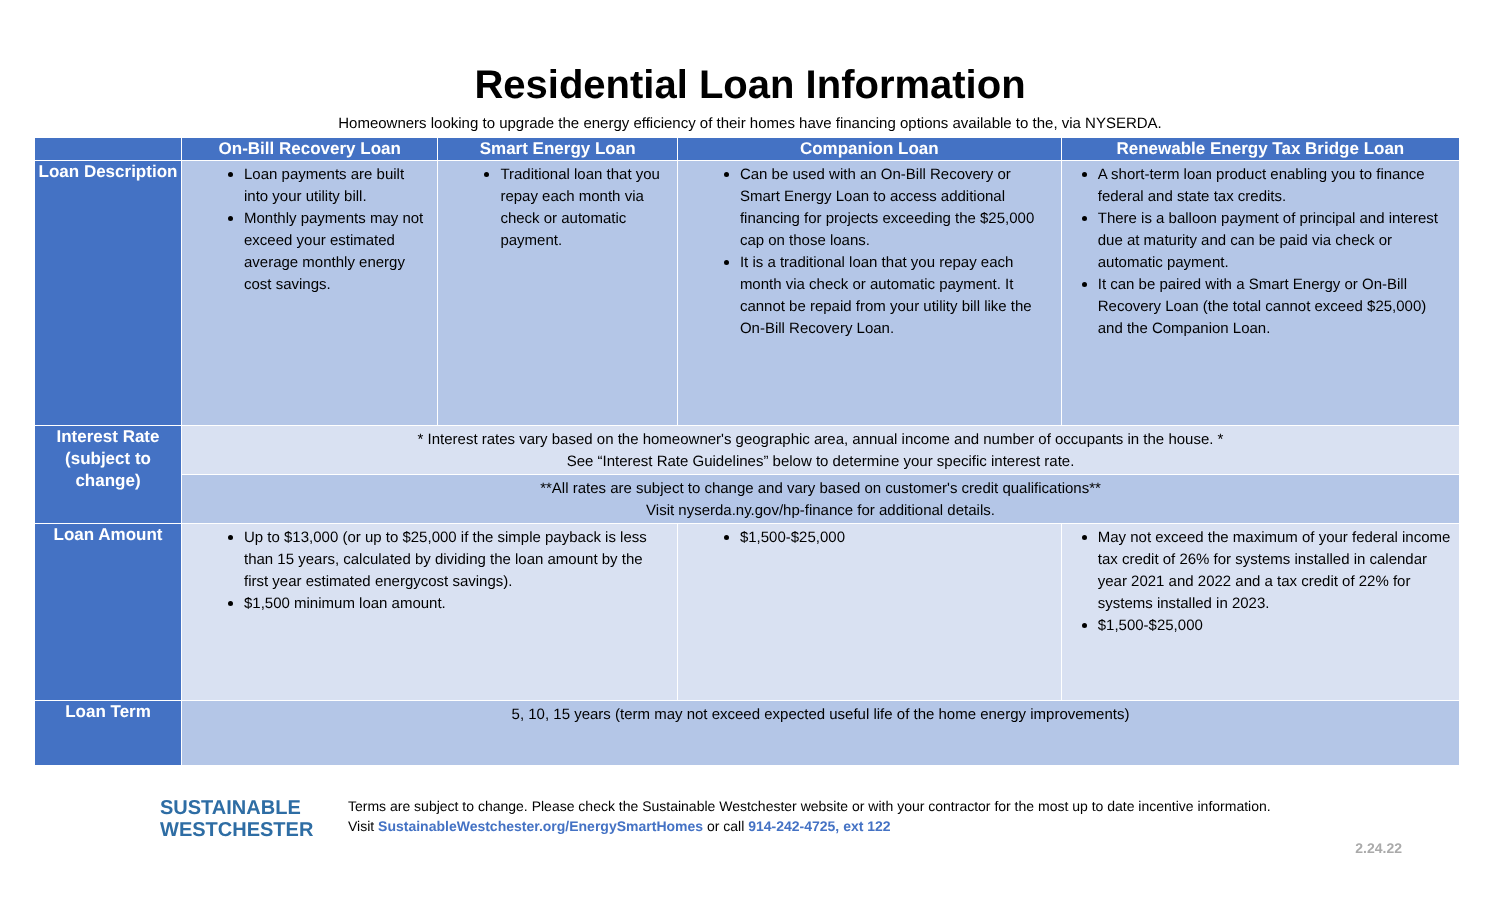Residential Loan Information
Homeowners looking to upgrade the energy efficiency of their homes have financing options available to the, via NYSERDA.
| | On-Bill Recovery Loan | Smart Energy Loan | Companion Loan | Renewable Energy Tax Bridge Loan |
| --- | --- | --- | --- | --- |
| Loan Description | Loan payments are built into your utility bill. Monthly payments may not exceed your estimated average monthly energy cost savings. | Traditional loan that you repay each month via check or automatic payment. | Can be used with an On-Bill Recovery or Smart Energy Loan to access additional financing for projects exceeding the $25,000 cap on those loans. It is a traditional loan that you repay each month via check or automatic payment. It cannot be repaid from your utility bill like the On-Bill Recovery Loan. | A short-term loan product enabling you to finance federal and state tax credits. There is a balloon payment of principal and interest due at maturity and can be paid via check or automatic payment. It can be paired with a Smart Energy or On-Bill Recovery Loan (the total cannot exceed $25,000) and the Companion Loan. |
| Interest Rate (subject to change) | * Interest rates vary based on the homeowner's geographic area, annual income and number of occupants in the house. * See “Interest Rate Guidelines” below to determine your specific interest rate. | | | |
| | **All rates are subject to change and vary based on customer's credit qualifications** Visit nyserda.ny.gov/hp-finance for additional details. | | | |
| Loan Amount | Up to $13,000 (or up to $25,000 if the simple payback is less than 15 years, calculated by dividing the loan amount by the first year estimated energycost savings). $1,500 minimum loan amount. | | $1,500-$25,000 | May not exceed the maximum of your federal income tax credit of 26% for systems installed in calendar year 2021 and 2022 and a tax credit of 22% for systems installed in 2023. $1,500-$25,000 |
| Loan Term | 5, 10, 15 years (term may not exceed expected useful life of the home energy improvements) | | | |
SUSTAINABLE
WESTCHESTER
Terms are subject to change. Please check the Sustainable Westchester website or with your contractor for the most up to date incentive information.
Visit SustainableWestchester.org/EnergySmartHomes or call 914-242-4725, ext 122
2.24.22